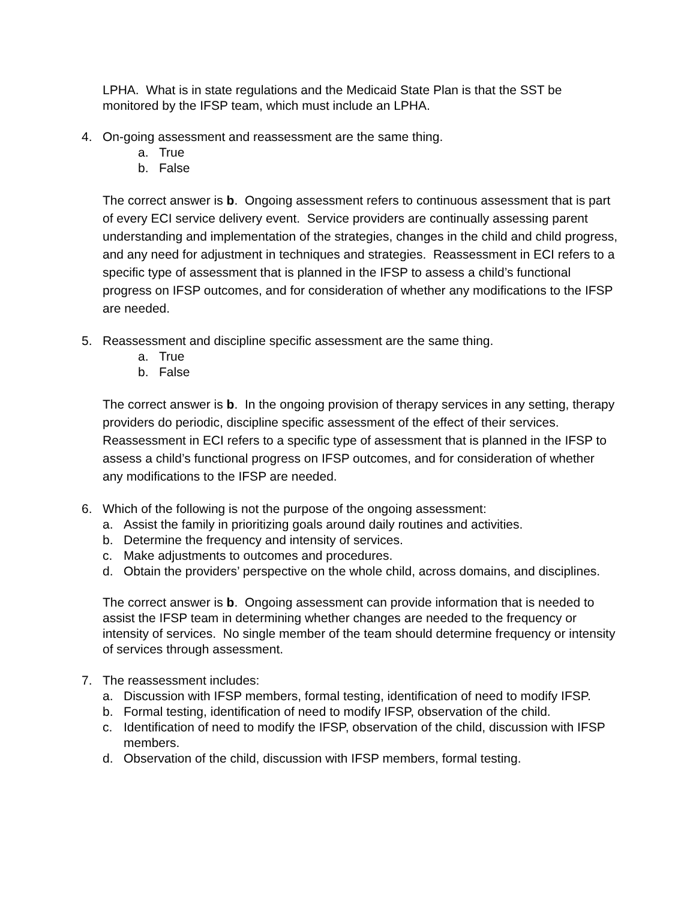LPHA. What is in state regulations and the Medicaid State Plan is that the SST be monitored by the IFSP team, which must include an LPHA.
4. On-going assessment and reassessment are the same thing.
a. True
b. False
The correct answer is b. Ongoing assessment refers to continuous assessment that is part of every ECI service delivery event. Service providers are continually assessing parent understanding and implementation of the strategies, changes in the child and child progress, and any need for adjustment in techniques and strategies. Reassessment in ECI refers to a specific type of assessment that is planned in the IFSP to assess a child’s functional progress on IFSP outcomes, and for consideration of whether any modifications to the IFSP are needed.
5. Reassessment and discipline specific assessment are the same thing.
a. True
b. False
The correct answer is b. In the ongoing provision of therapy services in any setting, therapy providers do periodic, discipline specific assessment of the effect of their services. Reassessment in ECI refers to a specific type of assessment that is planned in the IFSP to assess a child’s functional progress on IFSP outcomes, and for consideration of whether any modifications to the IFSP are needed.
6. Which of the following is not the purpose of the ongoing assessment:
a. Assist the family in prioritizing goals around daily routines and activities.
b. Determine the frequency and intensity of services.
c. Make adjustments to outcomes and procedures.
d. Obtain the providers’ perspective on the whole child, across domains, and disciplines.
The correct answer is b. Ongoing assessment can provide information that is needed to assist the IFSP team in determining whether changes are needed to the frequency or intensity of services. No single member of the team should determine frequency or intensity of services through assessment.
7. The reassessment includes:
a. Discussion with IFSP members, formal testing, identification of need to modify IFSP.
b. Formal testing, identification of need to modify IFSP, observation of the child.
c. Identification of need to modify the IFSP, observation of the child, discussion with IFSP members.
d. Observation of the child, discussion with IFSP members, formal testing.